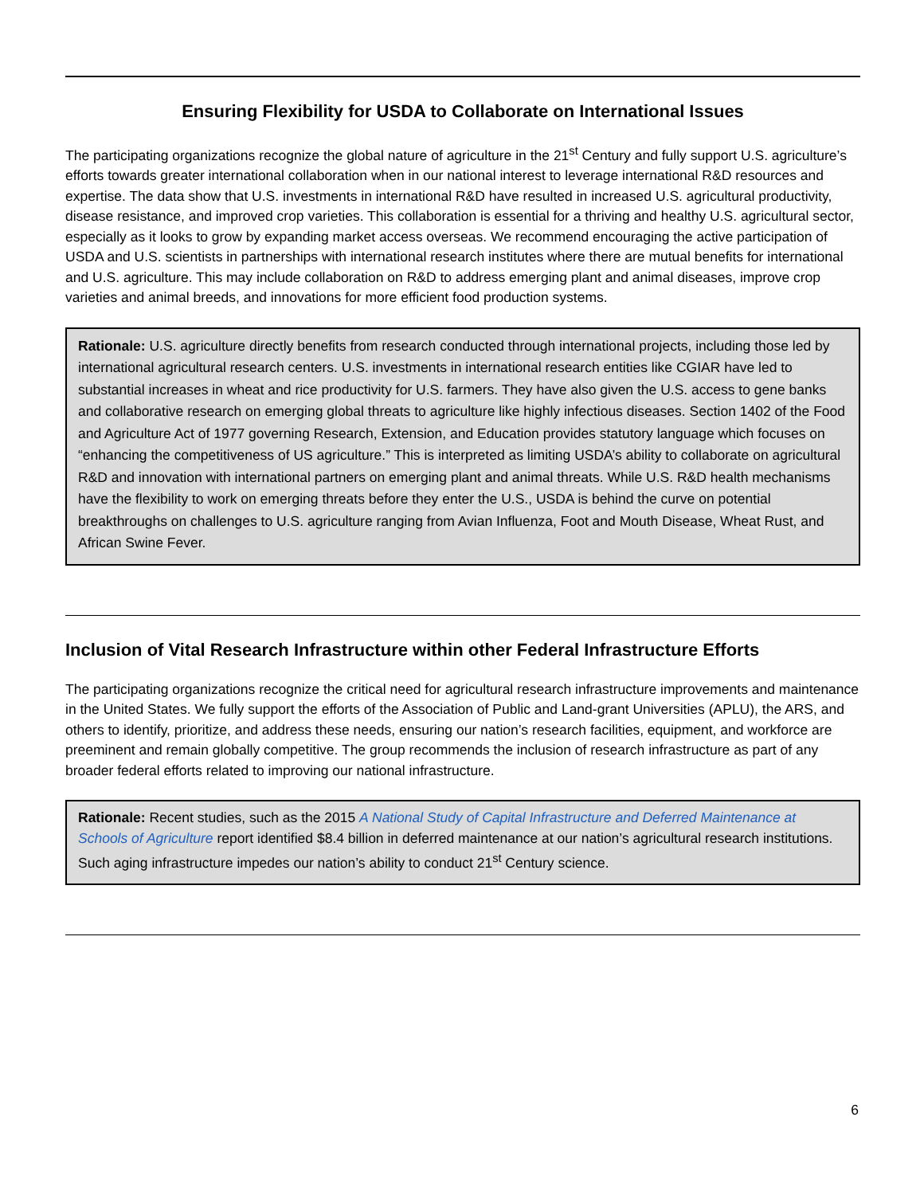Ensuring Flexibility for USDA to Collaborate on International Issues
The participating organizations recognize the global nature of agriculture in the 21<sup>st</sup> Century and fully support U.S. agriculture’s efforts towards greater international collaboration when in our national interest to leverage international R&D resources and expertise. The data show that U.S. investments in international R&D have resulted in increased U.S. agricultural productivity, disease resistance, and improved crop varieties. This collaboration is essential for a thriving and healthy U.S. agricultural sector, especially as it looks to grow by expanding market access overseas. We recommend encouraging the active participation of USDA and U.S. scientists in partnerships with international research institutes where there are mutual benefits for international and U.S. agriculture. This may include collaboration on R&D to address emerging plant and animal diseases, improve crop varieties and animal breeds, and innovations for more efficient food production systems.
Rationale: U.S. agriculture directly benefits from research conducted through international projects, including those led by international agricultural research centers. U.S. investments in international research entities like CGIAR have led to substantial increases in wheat and rice productivity for U.S. farmers. They have also given the U.S. access to gene banks and collaborative research on emerging global threats to agriculture like highly infectious diseases. Section 1402 of the Food and Agriculture Act of 1977 governing Research, Extension, and Education provides statutory language which focuses on “enhancing the competitiveness of US agriculture.” This is interpreted as limiting USDA’s ability to collaborate on agricultural R&D and innovation with international partners on emerging plant and animal threats. While U.S. R&D health mechanisms have the flexibility to work on emerging threats before they enter the U.S., USDA is behind the curve on potential breakthroughs on challenges to U.S. agriculture ranging from Avian Influenza, Foot and Mouth Disease, Wheat Rust, and African Swine Fever.
Inclusion of Vital Research Infrastructure within other Federal Infrastructure Efforts
The participating organizations recognize the critical need for agricultural research infrastructure improvements and maintenance in the United States. We fully support the efforts of the Association of Public and Land-grant Universities (APLU), the ARS, and others to identify, prioritize, and address these needs, ensuring our nation’s research facilities, equipment, and workforce are preeminent and remain globally competitive. The group recommends the inclusion of research infrastructure as part of any broader federal efforts related to improving our national infrastructure.
Rationale: Recent studies, such as the 2015 A National Study of Capital Infrastructure and Deferred Maintenance at Schools of Agriculture report identified $8.4 billion in deferred maintenance at our nation’s agricultural research institutions. Such aging infrastructure impedes our nation’s ability to conduct 21<sup>st</sup> Century science.
6